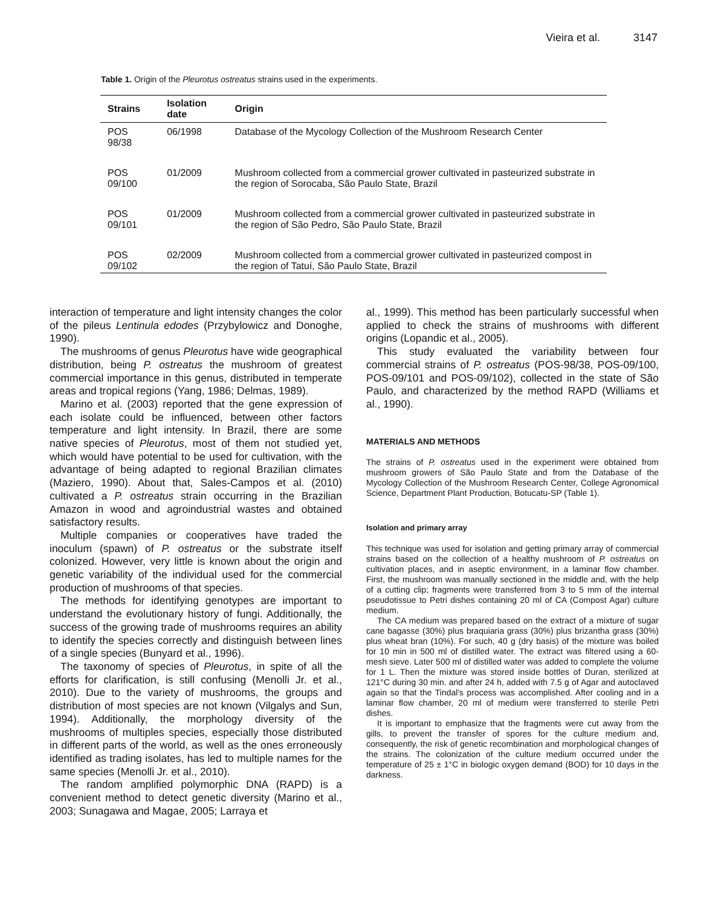Vieira et al. 3147
Table 1. Origin of the Pleurotus ostreatus strains used in the experiments.
| Strains | Isolation date | Origin |
| --- | --- | --- |
| POS 98/38 | 06/1998 | Database of the Mycology Collection of the Mushroom Research Center |
| POS 09/100 | 01/2009 | Mushroom collected from a commercial grower cultivated in pasteurized substrate in the region of Sorocaba, São Paulo State, Brazil |
| POS 09/101 | 01/2009 | Mushroom collected from a commercial grower cultivated in pasteurized substrate in the region of São Pedro, São Paulo State, Brazil |
| POS 09/102 | 02/2009 | Mushroom collected from a commercial grower cultivated in pasteurized compost in the region of Tatuí, São Paulo State, Brazil |
interaction of temperature and light intensity changes the color of the pileus Lentinula edodes (Przybylowicz and Donoghe, 1990).
The mushrooms of genus Pleurotus have wide geographical distribution, being P. ostreatus the mushroom of greatest commercial importance in this genus, distributed in temperate areas and tropical regions (Yang, 1986; Delmas, 1989).
Marino et al. (2003) reported that the gene expression of each isolate could be influenced, between other factors temperature and light intensity. In Brazil, there are some native species of Pleurotus, most of them not studied yet, which would have potential to be used for cultivation, with the advantage of being adapted to regional Brazilian climates (Maziero, 1990). About that, Sales-Campos et al. (2010) cultivated a P. ostreatus strain occurring in the Brazilian Amazon in wood and agroindustrial wastes and obtained satisfactory results.
Multiple companies or cooperatives have traded the inoculum (spawn) of P. ostreatus or the substrate itself colonized. However, very little is known about the origin and genetic variability of the individual used for the commercial production of mushrooms of that species.
The methods for identifying genotypes are important to understand the evolutionary history of fungi. Additionally, the success of the growing trade of mushrooms requires an ability to identify the species correctly and distinguish between lines of a single species (Bunyard et al., 1996).
The taxonomy of species of Pleurotus, in spite of all the efforts for clarification, is still confusing (Menolli Jr. et al., 2010). Due to the variety of mushrooms, the groups and distribution of most species are not known (Vilgalys and Sun, 1994). Additionally, the morphology diversity of the mushrooms of multiples species, especially those distributed in different parts of the world, as well as the ones erroneously identified as trading isolates, has led to multiple names for the same species (Menolli Jr. et al., 2010).
The random amplified polymorphic DNA (RAPD) is a convenient method to detect genetic diversity (Marino et al., 2003; Sunagawa and Magae, 2005; Larraya et
al., 1999). This method has been particularly successful when applied to check the strains of mushrooms with different origins (Lopandic et al., 2005).
This study evaluated the variability between four commercial strains of P. ostreatus (POS-98/38, POS-09/100, POS-09/101 and POS-09/102), collected in the state of São Paulo, and characterized by the method RAPD (Williams et al., 1990).
MATERIALS AND METHODS
The strains of P. ostreatus used in the experiment were obtained from mushroom growers of São Paulo State and from the Database of the Mycology Collection of the Mushroom Research Center, College Agronomical Science, Department Plant Production, Botucatu-SP (Table 1).
Isolation and primary array
This technique was used for isolation and getting primary array of commercial strains based on the collection of a healthy mushroom of P. ostreatus on cultivation places, and in aseptic environment, in a laminar flow chamber. First, the mushroom was manually sectioned in the middle and, with the help of a cutting clip; fragments were transferred from 3 to 5 mm of the internal pseudotissue to Petri dishes containing 20 ml of CA (Compost Agar) culture medium.
The CA medium was prepared based on the extract of a mixture of sugar cane bagasse (30%) plus braquiaria grass (30%) plus brizantha grass (30%) plus wheat bran (10%). For such, 40 g (dry basis) of the mixture was boiled for 10 min in 500 ml of distilled water. The extract was filtered using a 60-mesh sieve. Later 500 ml of distilled water was added to complete the volume for 1 L. Then the mixture was stored inside bottles of Duran, sterilized at 121°C during 30 min. and after 24 h, added with 7.5 g of Agar and autoclaved again so that the Tindal's process was accomplished. After cooling and in a laminar flow chamber, 20 ml of medium were transferred to sterile Petri dishes.
It is important to emphasize that the fragments were cut away from the gills, to prevent the transfer of spores for the culture medium and, consequently, the risk of genetic recombination and morphological changes of the strains. The colonization of the culture medium occurred under the temperature of 25 ± 1°C in biologic oxygen demand (BOD) for 10 days in the darkness.